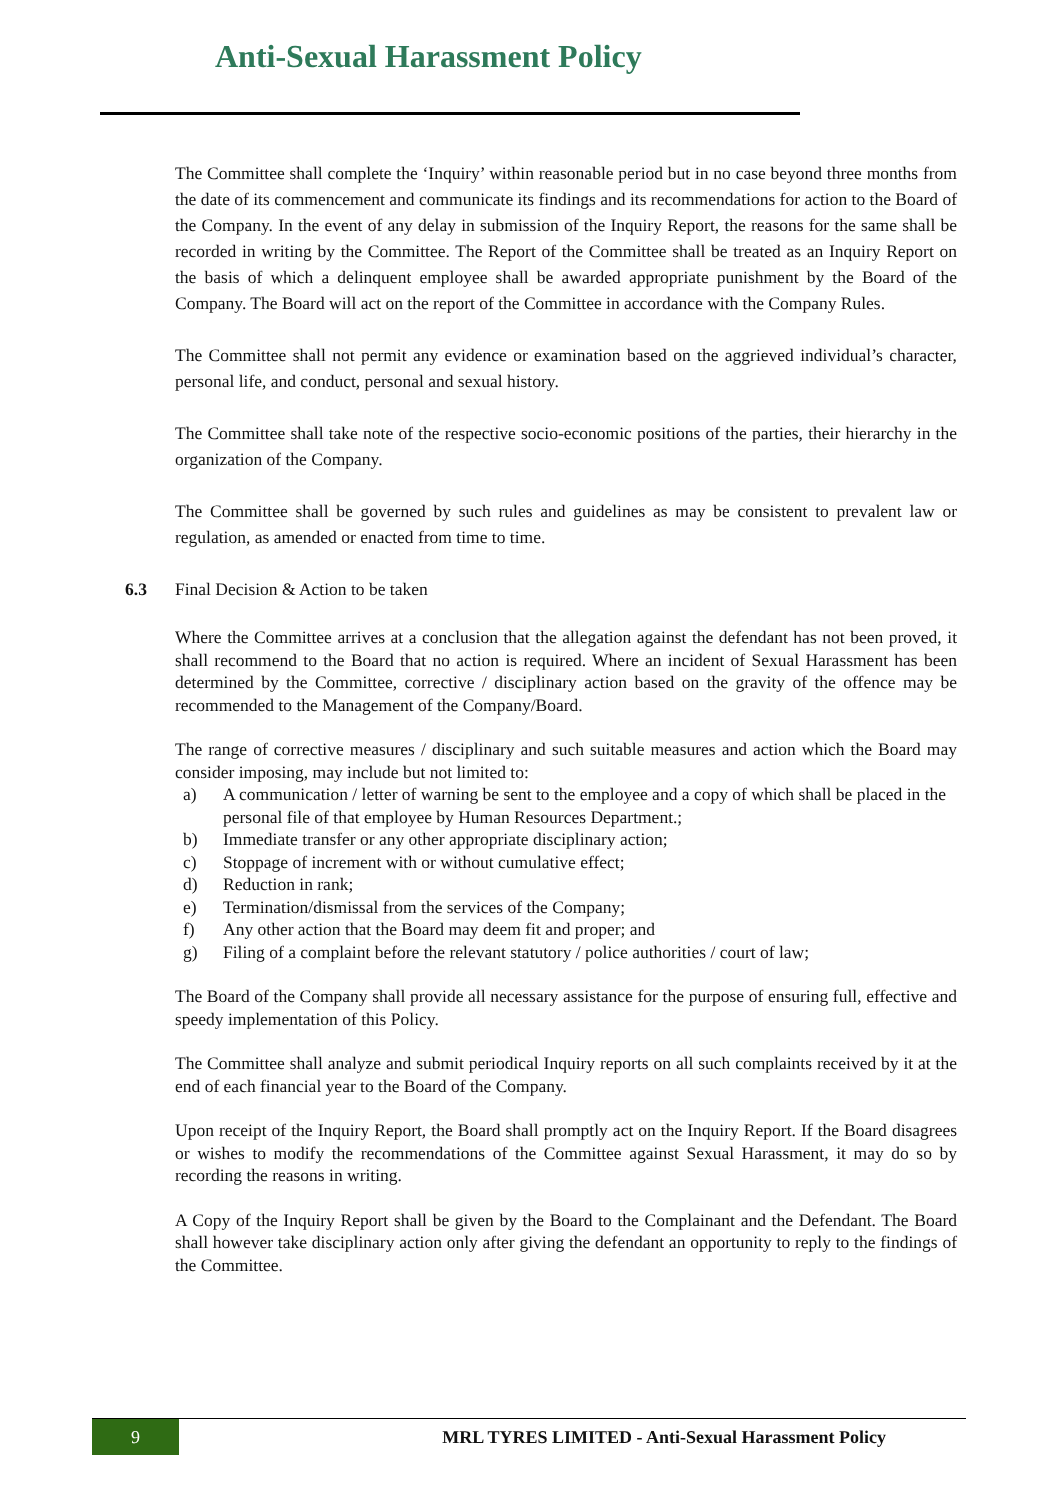Anti-Sexual Harassment Policy
The Committee shall complete the ‘Inquiry’ within reasonable period but in no case beyond three months from the date of its commencement and communicate its findings and its recommendations for action to the Board of the Company. In the event of any delay in submission of the Inquiry Report, the reasons for the same shall be recorded in writing by the Committee. The Report of the Committee shall be treated as an Inquiry Report on the basis of which a delinquent employee shall be awarded appropriate punishment by the Board of the Company. The Board will act on the report of the Committee in accordance with the Company Rules.
The Committee shall not permit any evidence or examination based on the aggrieved individual’s character, personal life, and conduct, personal and sexual history.
The Committee shall take note of the respective socio-economic positions of the parties, their hierarchy in the organization of the Company.
The Committee shall be governed by such rules and guidelines as may be consistent to prevalent law or regulation, as amended or enacted from time to time.
6.3 Final Decision & Action to be taken
Where the Committee arrives at a conclusion that the allegation against the defendant has not been proved, it shall recommend to the Board that no action is required. Where an incident of Sexual Harassment has been determined by the Committee, corrective / disciplinary action based on the gravity of the offence may be recommended to the Management of the Company/Board.
The range of corrective measures / disciplinary and such suitable measures and action which the Board may consider imposing, may include but not limited to:
a) A communication / letter of warning be sent to the employee and a copy of which shall be placed in the personal file of that employee by Human Resources Department.;
b) Immediate transfer or any other appropriate disciplinary action;
c) Stoppage of increment with or without cumulative effect;
d) Reduction in rank;
e) Termination/dismissal from the services of the Company;
f) Any other action that the Board may deem fit and proper; and
g) Filing of a complaint before the relevant statutory / police authorities / court of law;
The Board of the Company shall provide all necessary assistance for the purpose of ensuring full, effective and speedy implementation of this Policy.
The Committee shall analyze and submit periodical Inquiry reports on all such complaints received by it at the end of each financial year to the Board of the Company.
Upon receipt of the Inquiry Report, the Board shall promptly act on the Inquiry Report. If the Board disagrees or wishes to modify the recommendations of the Committee against Sexual Harassment, it may do so by recording the reasons in writing.
A Copy of the Inquiry Report shall be given by the Board to the Complainant and the Defendant. The Board shall however take disciplinary action only after giving the defendant an opportunity to reply to the findings of the Committee.
9
MRL TYRES LIMITED - Anti-Sexual Harassment Policy